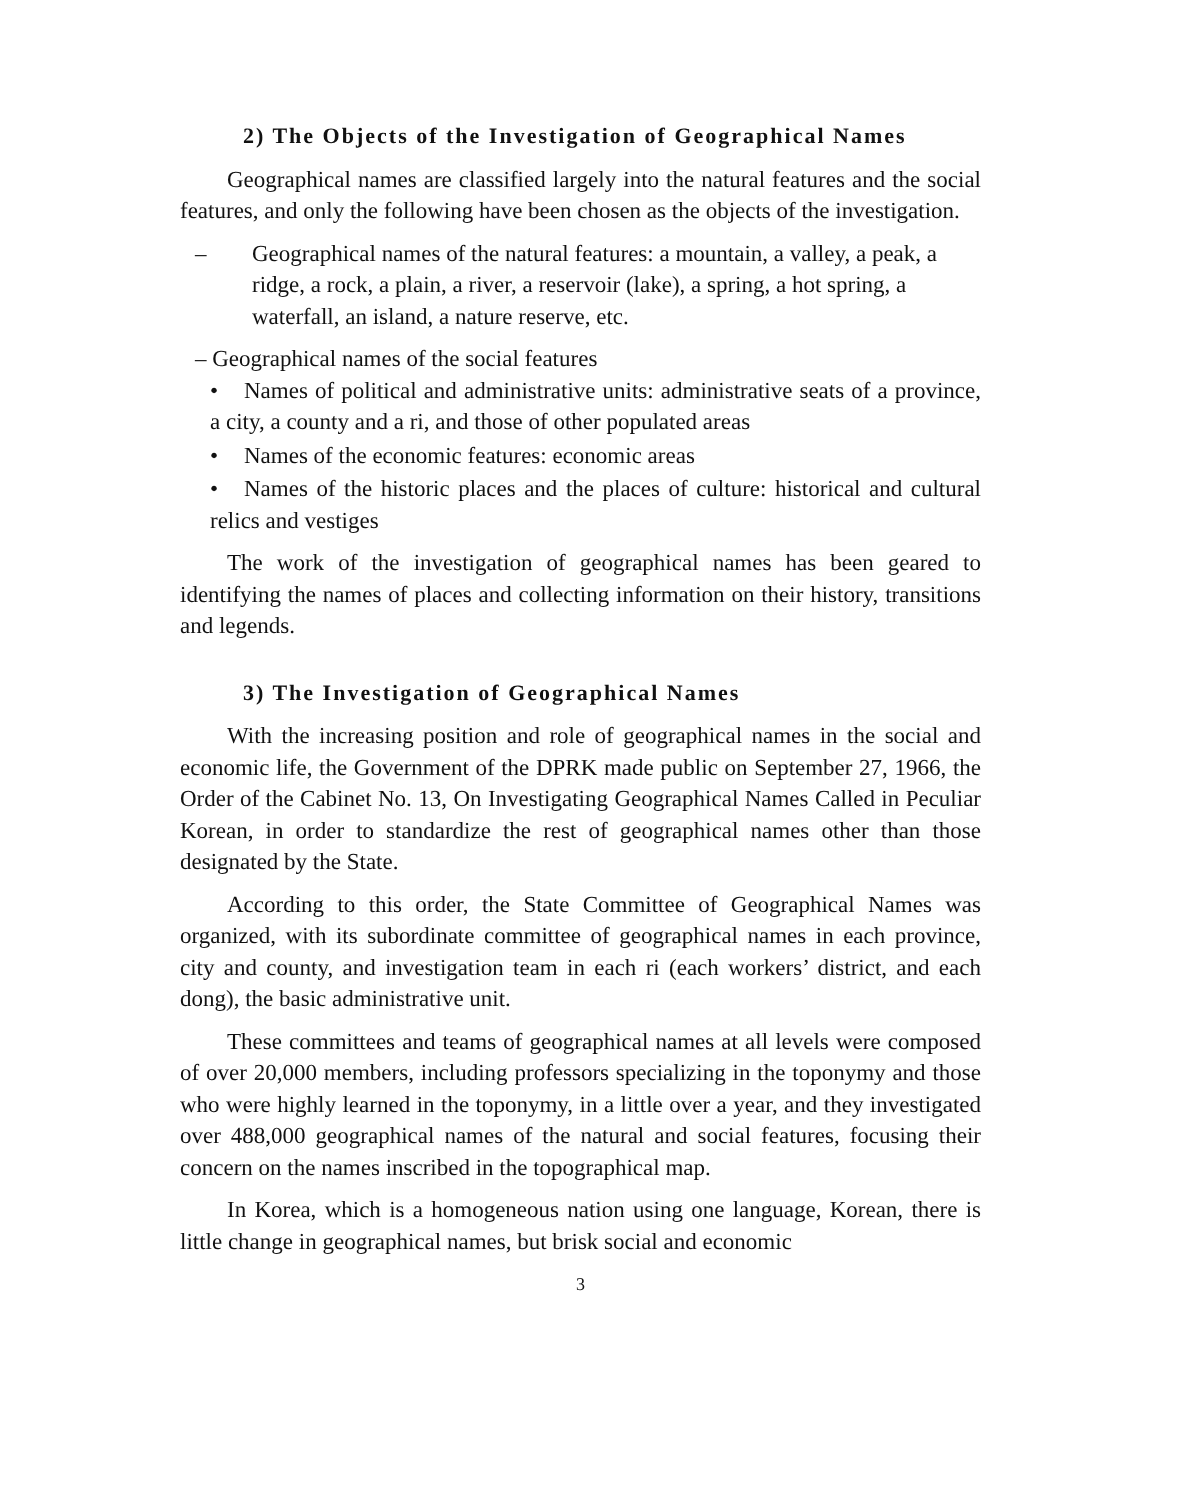2) The Objects of the Investigation of Geographical Names
Geographical names are classified largely into the natural features and the social features, and only the following have been chosen as the objects of the investigation.
– Geographical names of the natural features: a mountain, a valley, a peak, a ridge, a rock, a plain, a river, a reservoir (lake), a spring, a hot spring, a waterfall, an island, a nature reserve, etc.
– Geographical names of the social features
• Names of political and administrative units: administrative seats of a province, a city, a county and a ri, and those of other populated areas
• Names of the economic features: economic areas
• Names of the historic places and the places of culture: historical and cultural relics and vestiges
The work of the investigation of geographical names has been geared to identifying the names of places and collecting information on their history, transitions and legends.
3) The Investigation of Geographical Names
With the increasing position and role of geographical names in the social and economic life, the Government of the DPRK made public on September 27, 1966, the Order of the Cabinet No. 13, On Investigating Geographical Names Called in Peculiar Korean, in order to standardize the rest of geographical names other than those designated by the State.
According to this order, the State Committee of Geographical Names was organized, with its subordinate committee of geographical names in each province, city and county, and investigation team in each ri (each workers’ district, and each dong), the basic administrative unit.
These committees and teams of geographical names at all levels were composed of over 20,000 members, including professors specializing in the toponymy and those who were highly learned in the toponymy, in a little over a year, and they investigated over 488,000 geographical names of the natural and social features, focusing their concern on the names inscribed in the topographical map.
In Korea, which is a homogeneous nation using one language, Korean, there is little change in geographical names, but brisk social and economic
3